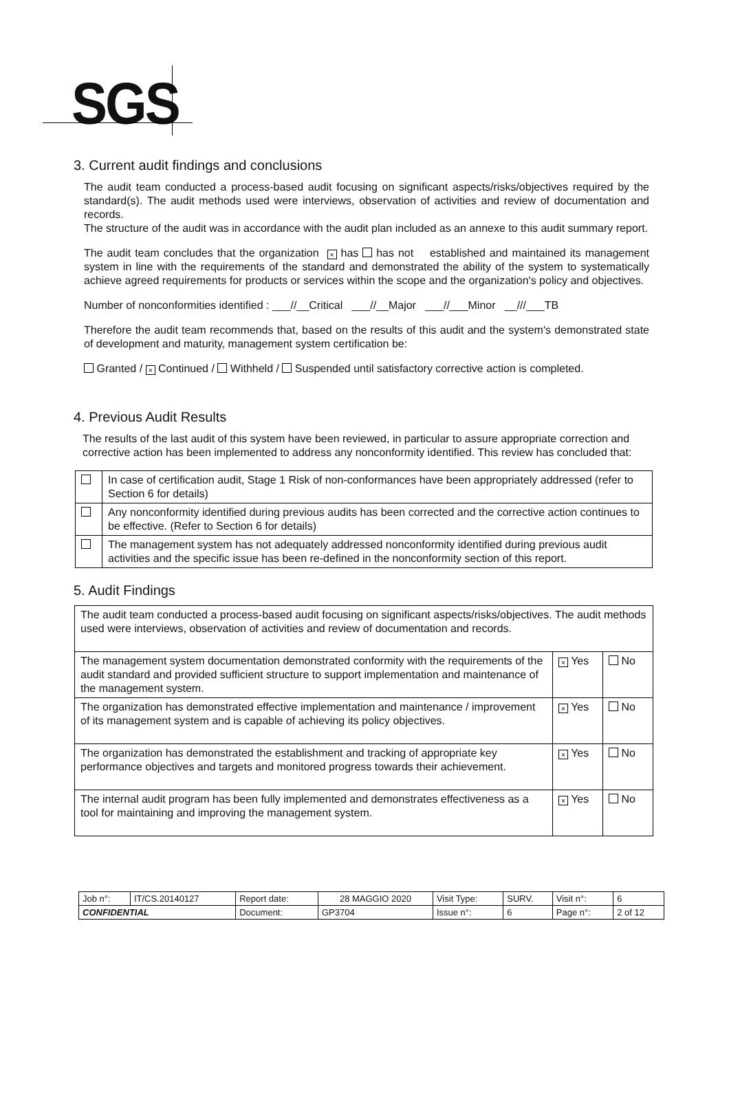SGS
3. Current audit findings and conclusions
The audit team conducted a process-based audit focusing on significant aspects/risks/objectives required by the standard(s). The audit methods used were interviews, observation of activities and review of documentation and records.
The structure of the audit was in accordance with the audit plan included as an annexe to this audit summary report.
The audit team concludes that the organization × has has not established and maintained its management system in line with the requirements of the standard and demonstrated the ability of the system to systematically achieve agreed requirements for products or services within the scope and the organization's policy and objectives.
Number of nonconformities identified : ___//__Critical ___//__Major ___//___Minor __///___TB
Therefore the audit team recommends that, based on the results of this audit and the system's demonstrated state of development and maturity, management system certification be:
Granted / × Continued / Withheld / Suspended until satisfactory corrective action is completed.
4. Previous Audit Results
The results of the last audit of this system have been reviewed, in particular to assure appropriate correction and corrective action has been implemented to address any nonconformity identified. This review has concluded that:
| | In case of certification audit, Stage 1 Risk of non-conformances have been appropriately addressed (refer to Section 6 for details) |
| | Any nonconformity identified during previous audits has been corrected and the corrective action continues to be effective. (Refer to Section 6 for details) |
| | The management system has not adequately addressed nonconformity identified during previous audit activities and the specific issue has been re-defined in the nonconformity section of this report. |
5. Audit Findings
| The audit team conducted a process-based audit focusing on significant aspects/risks/objectives. The audit methods used were interviews, observation of activities and review of documentation and records. | | |
| The management system documentation demonstrated conformity with the requirements of the audit standard and provided sufficient structure to support implementation and maintenance of the management system. | × Yes | No |
| The organization has demonstrated effective implementation and maintenance / improvement of its management system and is capable of achieving its policy objectives. | × Yes | No |
| The organization has demonstrated the establishment and tracking of appropriate key performance objectives and targets and monitored progress towards their achievement. | × Yes | No |
| The internal audit program has been fully implemented and demonstrates effectiveness as a tool for maintaining and improving the management system. | × Yes | No |
| Job n°: | IT/CS.20140127 | Report date: | 28 MAGGIO 2020 | Visit Type: | SURV. | Visit n°: | 6 |
| CONFIDENTIAL | | Document: | GP3704 | Issue n°: | 6 | Page n°: | 2 of 12 |